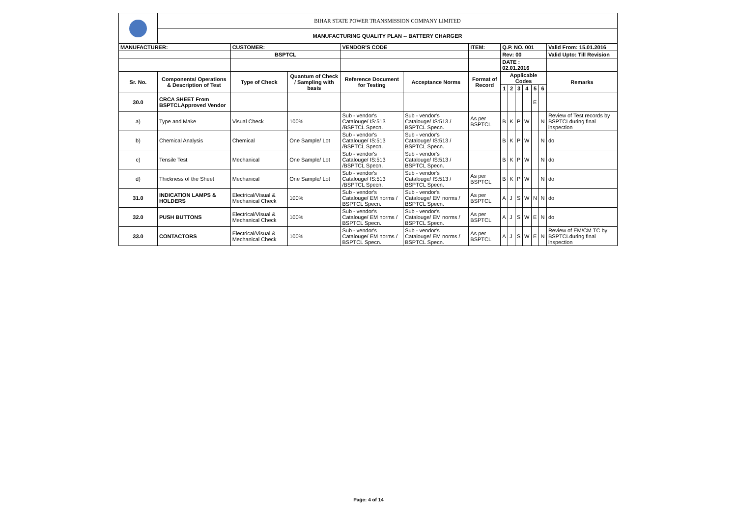| | BIHAR STATE POWER TRANSMISSION COMPANY LIMITED | | | | | | | | | | | | |
| | MANUFACTURING QUALITY PLAN -- BATTERY CHARGER | | | | | | | | | | | | |
| MANUFACTURER: | | CUSTOMER: | | VENDOR'S CODE | | ITEM: | Q.P. NO. 001 | | | | | | Valid From: 15.01.2016 |
| | | BSPTCL | | | | | Rev: 00 | | | | | | Valid Upto: Till Revision |
| | | | | | | | DATE : 02.01.2016 | | | | | | |
| Sr. No. | Components/ Operations & Description of Test | Type of Check | Quantum of Check / Sampling with basis | Reference Document for Testing | Acceptance Norms | Format of Record | Applicable Codes | | | | | | Remarks |
| | | | | | | | 1 | 2 | 3 | 4 | 5 | 6 | |
| 30.0 | CRCA SHEET From BSPTCLApproved Vendor | | | | | | | | | | E | | |
| a) | Type and Make | Visual Check | 100% | Sub - vendor's Catalouge/ IS:513 /BSPTCL Specn. | Sub - vendor's Catalouge/ IS:513 / BSPTCL Specn. | As per BSPTCL | B | K | P | W | | N | Review of Test records by BSPTCLduring final inspection |
| b) | Chemical Analysis | Chemical | One Sample/ Lot | Sub - vendor's Catalouge/ IS:513 /BSPTCL Specn. | Sub - vendor's Catalouge/ IS:513 / BSPTCL Specn. | | B | K | P | W | | N | do |
| c) | Tensile Test | Mechanical | One Sample/ Lot | Sub - vendor's Catalouge/ IS:513 /BSPTCL Specn. | Sub - vendor's Catalouge/ IS:513 / BSPTCL Specn. | | B | K | P | W | | N | do |
| d) | Thickness of the Sheet | Mechanical | One Sample/ Lot | Sub - vendor's Catalouge/ IS:513 /BSPTCL Specn. | Sub - vendor's Catalouge/ IS:513 / BSPTCL Specn. | As per BSPTCL | B | K | P | W | | N | do |
| 31.0 | INDICATION LAMPS & HOLDERS | Electrical/Visual & Mechanical Check | 100% | Sub - vendor's Catalouge/ EM norms / BSPTCL Specn. | Sub - vendor's Catalouge/ EM norms / BSPTCL Specn. | As per BSPTCL | A | J | S | W | N | N | do |
| 32.0 | PUSH BUTTONS | Electrical/Visual & Mechanical Check | 100% | Sub - vendor's Catalouge/ EM norms / BSPTCL Specn. | Sub - vendor's Catalouge/ EM norms / BSPTCL Specn. | As per BSPTCL | A | J | S | W | E | N | do |
| 33.0 | CONTACTORS | Electrical/Visual & Mechanical Check | 100% | Sub - vendor's Catalouge/ EM norms / BSPTCL Specn. | Sub - vendor's Catalouge/ EM norms / BSPTCL Specn. | As per BSPTCL | A | J | S | W | E | N | Review of EM/CM TC by BSPTCLduring final inspection |
Page: 4 of 14